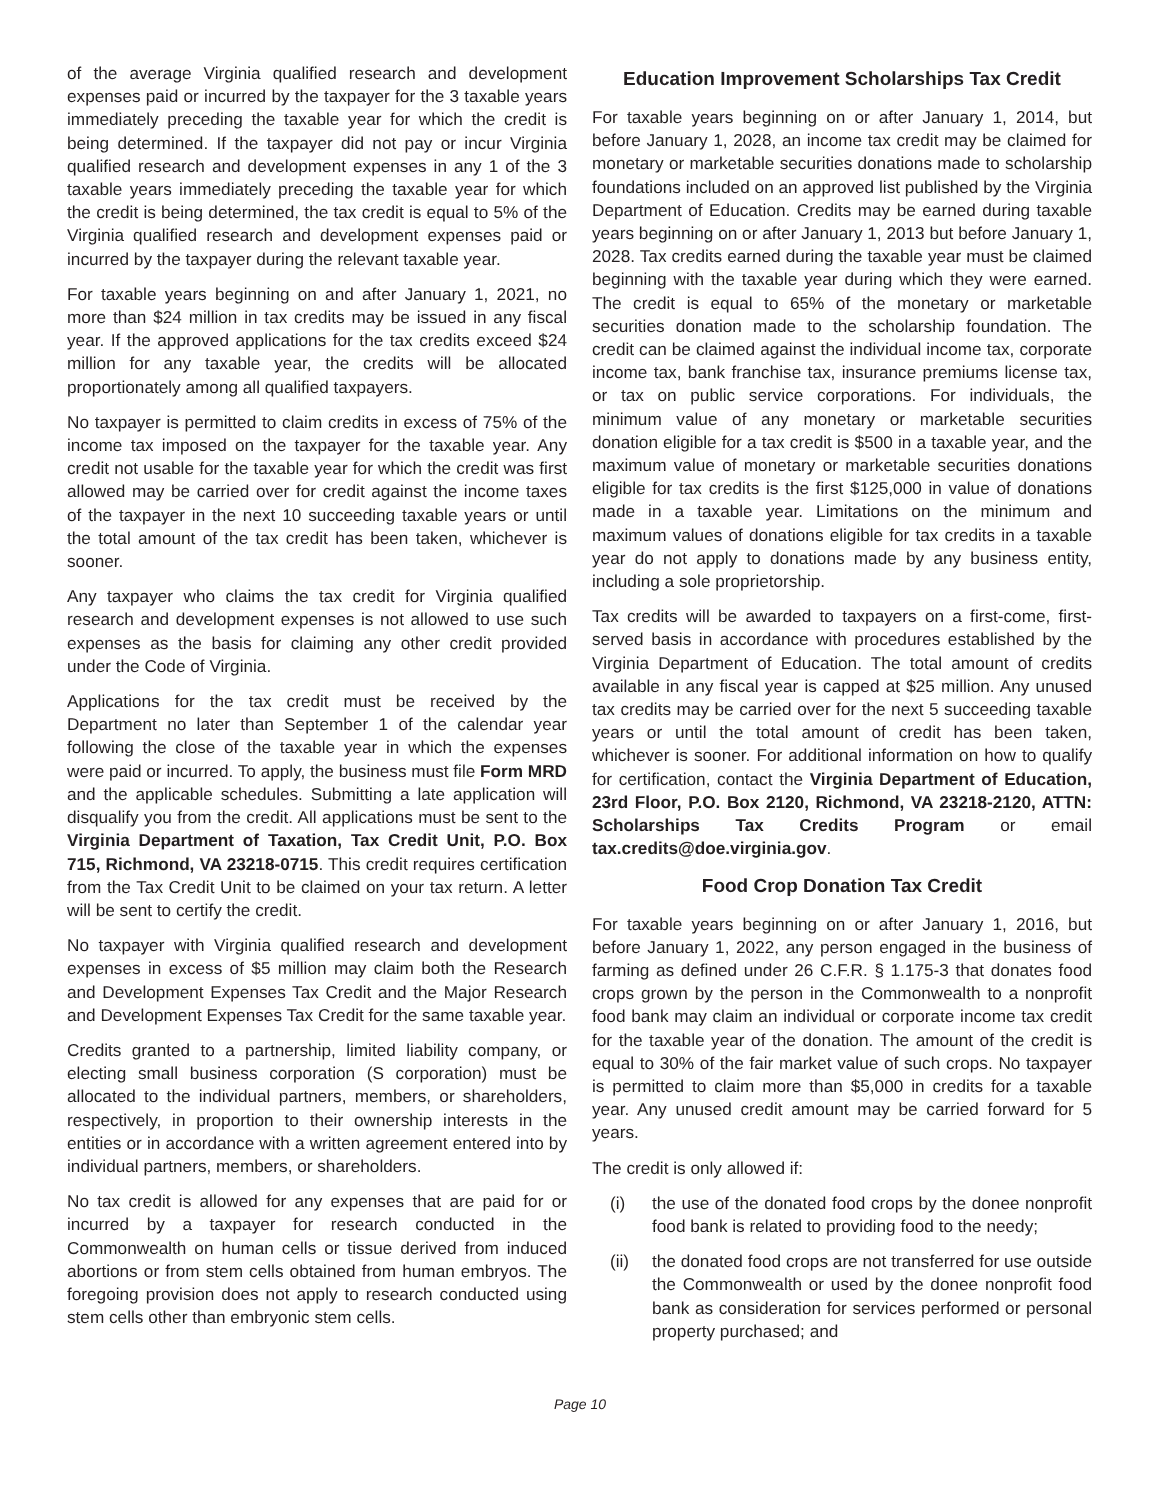of the average Virginia qualified research and development expenses paid or incurred by the taxpayer for the 3 taxable years immediately preceding the taxable year for which the credit is being determined. If the taxpayer did not pay or incur Virginia qualified research and development expenses in any 1 of the 3 taxable years immediately preceding the taxable year for which the credit is being determined, the tax credit is equal to 5% of the Virginia qualified research and development expenses paid or incurred by the taxpayer during the relevant taxable year.
For taxable years beginning on and after January 1, 2021, no more than $24 million in tax credits may be issued in any fiscal year. If the approved applications for the tax credits exceed $24 million for any taxable year, the credits will be allocated proportionately among all qualified taxpayers.
No taxpayer is permitted to claim credits in excess of 75% of the income tax imposed on the taxpayer for the taxable year. Any credit not usable for the taxable year for which the credit was first allowed may be carried over for credit against the income taxes of the taxpayer in the next 10 succeeding taxable years or until the total amount of the tax credit has been taken, whichever is sooner.
Any taxpayer who claims the tax credit for Virginia qualified research and development expenses is not allowed to use such expenses as the basis for claiming any other credit provided under the Code of Virginia.
Applications for the tax credit must be received by the Department no later than September 1 of the calendar year following the close of the taxable year in which the expenses were paid or incurred. To apply, the business must file Form MRD and the applicable schedules. Submitting a late application will disqualify you from the credit. All applications must be sent to the Virginia Department of Taxation, Tax Credit Unit, P.O. Box 715, Richmond, VA 23218-0715. This credit requires certification from the Tax Credit Unit to be claimed on your tax return. A letter will be sent to certify the credit.
No taxpayer with Virginia qualified research and development expenses in excess of $5 million may claim both the Research and Development Expenses Tax Credit and the Major Research and Development Expenses Tax Credit for the same taxable year.
Credits granted to a partnership, limited liability company, or electing small business corporation (S corporation) must be allocated to the individual partners, members, or shareholders, respectively, in proportion to their ownership interests in the entities or in accordance with a written agreement entered into by individual partners, members, or shareholders.
No tax credit is allowed for any expenses that are paid for or incurred by a taxpayer for research conducted in the Commonwealth on human cells or tissue derived from induced abortions or from stem cells obtained from human embryos. The foregoing provision does not apply to research conducted using stem cells other than embryonic stem cells.
Education Improvement Scholarships Tax Credit
For taxable years beginning on or after January 1, 2014, but before January 1, 2028, an income tax credit may be claimed for monetary or marketable securities donations made to scholarship foundations included on an approved list published by the Virginia Department of Education. Credits may be earned during taxable years beginning on or after January 1, 2013 but before January 1, 2028. Tax credits earned during the taxable year must be claimed beginning with the taxable year during which they were earned. The credit is equal to 65% of the monetary or marketable securities donation made to the scholarship foundation. The credit can be claimed against the individual income tax, corporate income tax, bank franchise tax, insurance premiums license tax, or tax on public service corporations. For individuals, the minimum value of any monetary or marketable securities donation eligible for a tax credit is $500 in a taxable year, and the maximum value of monetary or marketable securities donations eligible for tax credits is the first $125,000 in value of donations made in a taxable year. Limitations on the minimum and maximum values of donations eligible for tax credits in a taxable year do not apply to donations made by any business entity, including a sole proprietorship.
Tax credits will be awarded to taxpayers on a first-come, first-served basis in accordance with procedures established by the Virginia Department of Education. The total amount of credits available in any fiscal year is capped at $25 million. Any unused tax credits may be carried over for the next 5 succeeding taxable years or until the total amount of credit has been taken, whichever is sooner. For additional information on how to qualify for certification, contact the Virginia Department of Education, 23rd Floor, P.O. Box 2120, Richmond, VA 23218-2120, ATTN: Scholarships Tax Credits Program or email tax.credits@doe.virginia.gov.
Food Crop Donation Tax Credit
For taxable years beginning on or after January 1, 2016, but before January 1, 2022, any person engaged in the business of farming as defined under 26 C.F.R. § 1.175-3 that donates food crops grown by the person in the Commonwealth to a nonprofit food bank may claim an individual or corporate income tax credit for the taxable year of the donation. The amount of the credit is equal to 30% of the fair market value of such crops. No taxpayer is permitted to claim more than $5,000 in credits for a taxable year. Any unused credit amount may be carried forward for 5 years.
The credit is only allowed if:
(i) the use of the donated food crops by the donee nonprofit food bank is related to providing food to the needy;
(ii) the donated food crops are not transferred for use outside the Commonwealth or used by the donee nonprofit food bank as consideration for services performed or personal property purchased; and
Page 10